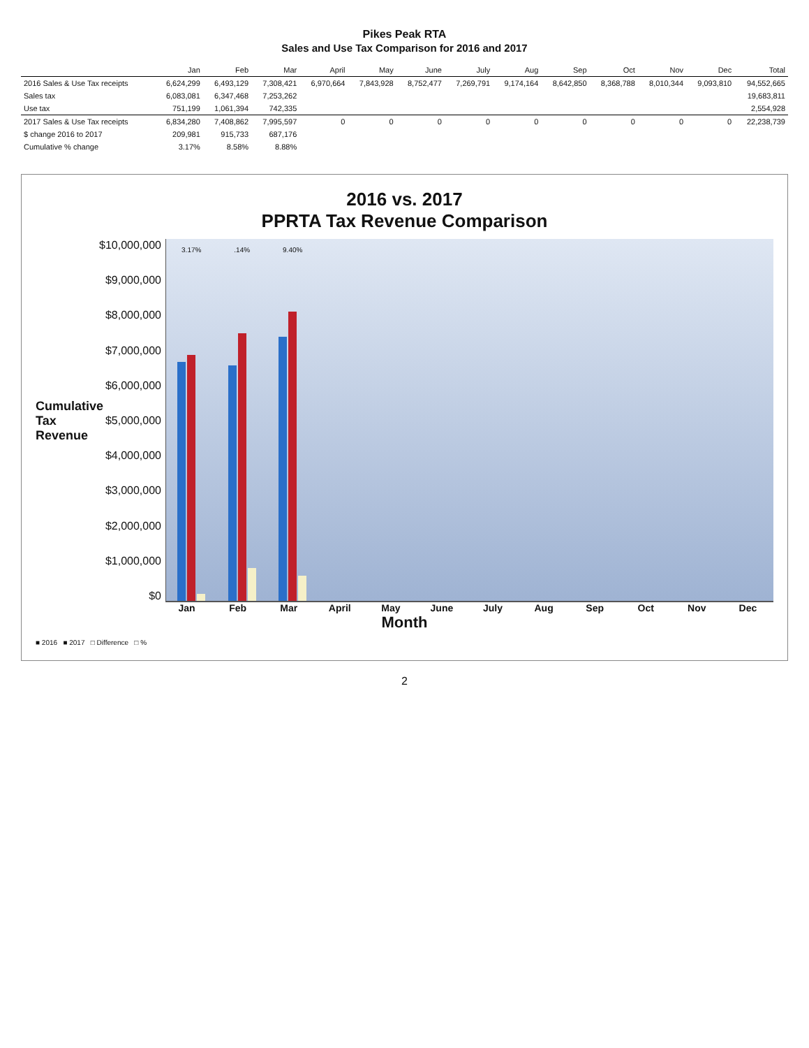Pikes Peak RTA
Sales and Use Tax Comparison for 2016 and 2017
| | Jan | Feb | Mar | April | May | June | July | Aug | Sep | Oct | Nov | Dec | Total |
| --- | --- | --- | --- | --- | --- | --- | --- | --- | --- | --- | --- | --- | --- |
| 2016 Sales & Use Tax receipts | 6,624,299 | 6,493,129 | 7,308,421 | 6,970,664 | 7,843,928 | 8,752,477 | 7,269,791 | 9,174,164 | 8,642,850 | 8,368,788 | 8,010,344 | 9,093,810 | 94,552,665 |
| Sales tax | 6,083,081 | 6,347,468 | 7,253,262 | | | | | | | | | | 19,683,811 |
| Use tax | 751,199 | 1,061,394 | 742,335 | | | | | | | | | | 2,554,928 |
| 2017 Sales & Use Tax receipts | 6,834,280 | 7,408,862 | 7,995,597 | 0 | 0 | 0 | 0 | 0 | 0 | 0 | 0 | 0 | 22,238,739 |
| $ change 2016 to 2017 | 209,981 | 915,733 | 687,176 | | | | | | | | | | |
| Cumulative % change | 3.17% | 8.58% | 8.88% | | | | | | | | | | |
2016 vs. 2017
PPRTA Tax Revenue Comparison
Cumulative Tax Revenue
$10,000,000
$9,000,000
$8,000,000
$7,000,000
$6,000,000
$5,000,000
$4,000,000
$3,000,000
$2,000,000
$1,000,000
$0
3.17%
.14%
9.40%
Jan Feb Mar April May June July Aug Sep Oct Nov Dec
Month
■ 2016 ■ 2017 □ Difference □ %
2